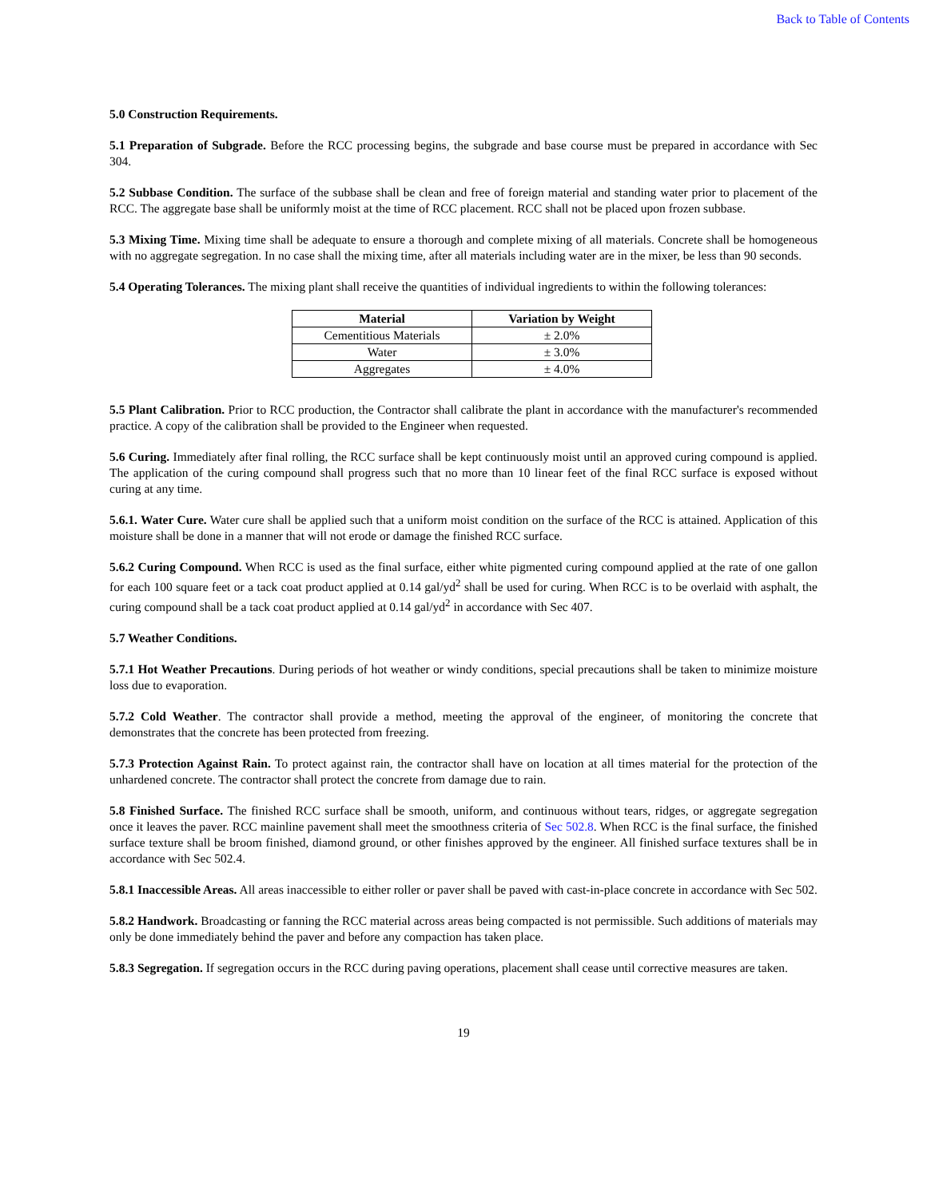Back to Table of Contents
5.0 Construction Requirements.
5.1 Preparation of Subgrade. Before the RCC processing begins, the subgrade and base course must be prepared in accordance with Sec 304.
5.2 Subbase Condition. The surface of the subbase shall be clean and free of foreign material and standing water prior to placement of the RCC. The aggregate base shall be uniformly moist at the time of RCC placement. RCC shall not be placed upon frozen subbase.
5.3 Mixing Time. Mixing time shall be adequate to ensure a thorough and complete mixing of all materials. Concrete shall be homogeneous with no aggregate segregation. In no case shall the mixing time, after all materials including water are in the mixer, be less than 90 seconds.
5.4 Operating Tolerances. The mixing plant shall receive the quantities of individual ingredients to within the following tolerances:
| Material | Variation by Weight |
| --- | --- |
| Cementitious Materials | ± 2.0% |
| Water | ± 3.0% |
| Aggregates | ± 4.0% |
5.5 Plant Calibration. Prior to RCC production, the Contractor shall calibrate the plant in accordance with the manufacturer's recommended practice. A copy of the calibration shall be provided to the Engineer when requested.
5.6 Curing. Immediately after final rolling, the RCC surface shall be kept continuously moist until an approved curing compound is applied. The application of the curing compound shall progress such that no more than 10 linear feet of the final RCC surface is exposed without curing at any time.
5.6.1. Water Cure. Water cure shall be applied such that a uniform moist condition on the surface of the RCC is attained. Application of this moisture shall be done in a manner that will not erode or damage the finished RCC surface.
5.6.2 Curing Compound. When RCC is used as the final surface, either white pigmented curing compound applied at the rate of one gallon for each 100 square feet or a tack coat product applied at 0.14 gal/yd<sup>2</sup> shall be used for curing. When RCC is to be overlaid with asphalt, the curing compound shall be a tack coat product applied at 0.14 gal/yd<sup>2</sup> in accordance with Sec 407.
5.7 Weather Conditions.
5.7.1 Hot Weather Precautions. During periods of hot weather or windy conditions, special precautions shall be taken to minimize moisture loss due to evaporation.
5.7.2 Cold Weather. The contractor shall provide a method, meeting the approval of the engineer, of monitoring the concrete that demonstrates that the concrete has been protected from freezing.
5.7.3 Protection Against Rain. To protect against rain, the contractor shall have on location at all times material for the protection of the unhardened concrete. The contractor shall protect the concrete from damage due to rain.
5.8 Finished Surface. The finished RCC surface shall be smooth, uniform, and continuous without tears, ridges, or aggregate segregation once it leaves the paver. RCC mainline pavement shall meet the smoothness criteria of Sec 502.8. When RCC is the final surface, the finished surface texture shall be broom finished, diamond ground, or other finishes approved by the engineer. All finished surface textures shall be in accordance with Sec 502.4.
5.8.1 Inaccessible Areas. All areas inaccessible to either roller or paver shall be paved with cast-in-place concrete in accordance with Sec 502.
5.8.2 Handwork. Broadcasting or fanning the RCC material across areas being compacted is not permissible. Such additions of materials may only be done immediately behind the paver and before any compaction has taken place.
5.8.3 Segregation. If segregation occurs in the RCC during paving operations, placement shall cease until corrective measures are taken.
19